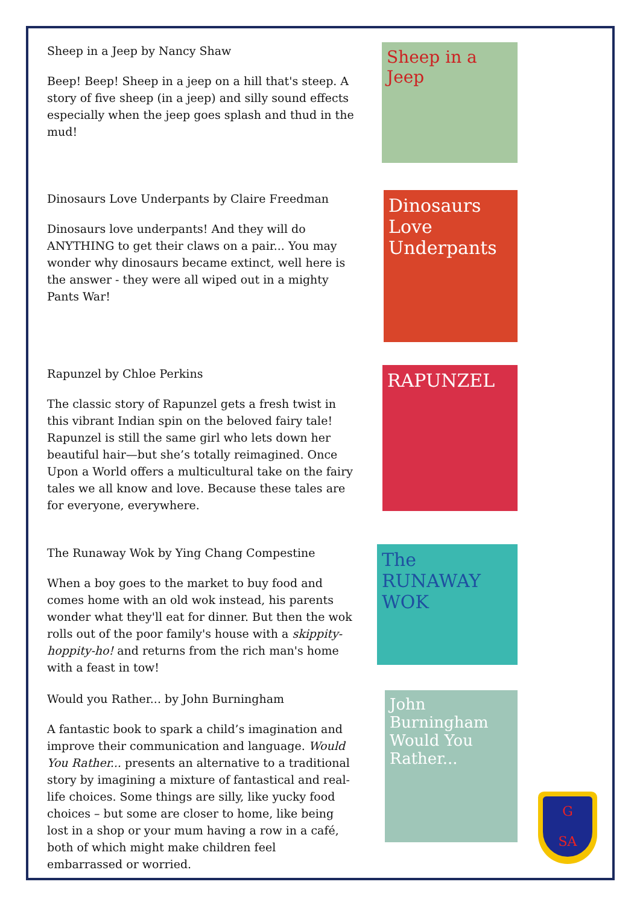Sheep in a Jeep by Nancy Shaw
Beep! Beep! Sheep in a jeep on a hill that's steep. A story of five sheep (in a jeep) and silly sound effects especially when the jeep goes splash and thud in the mud!
Sheep in a Jeep
Dinosaurs Love Underpants by Claire Freedman
Dinosaurs love underpants! And they will do ANYTHING to get their claws on a pair... You may wonder why dinosaurs became extinct, well here is the answer - they were all wiped out in a mighty Pants War!
Dinosaurs Love Underpants
Rapunzel by Chloe Perkins
The classic story of Rapunzel gets a fresh twist in this vibrant Indian spin on the beloved fairy tale! Rapunzel is still the same girl who lets down her beautiful hair—but she’s totally reimagined. Once Upon a World offers a multicultural take on the fairy tales we all know and love. Because these tales are for everyone, everywhere.
RAPUNZEL
The Runaway Wok by Ying Chang Compestine
When a boy goes to the market to buy food and comes home with an old wok instead, his parents wonder what they'll eat for dinner. But then the wok rolls out of the poor family's house with a skippity-hoppity-ho! and returns from the rich man's home with a feast in tow!
The RUNAWAY WOK
Would you Rather... by John Burningham
A fantastic book to spark a child’s imagination and improve their communication and language. Would You Rather... presents an alternative to a traditional story by imagining a mixture of fantastical and real-life choices. Some things are silly, like yucky food choices – but some are closer to home, like being lost in a shop or your mum having a row in a café, both of which might make children feel embarrassed or worried.
John Burningham Would You Rather...
G
SA